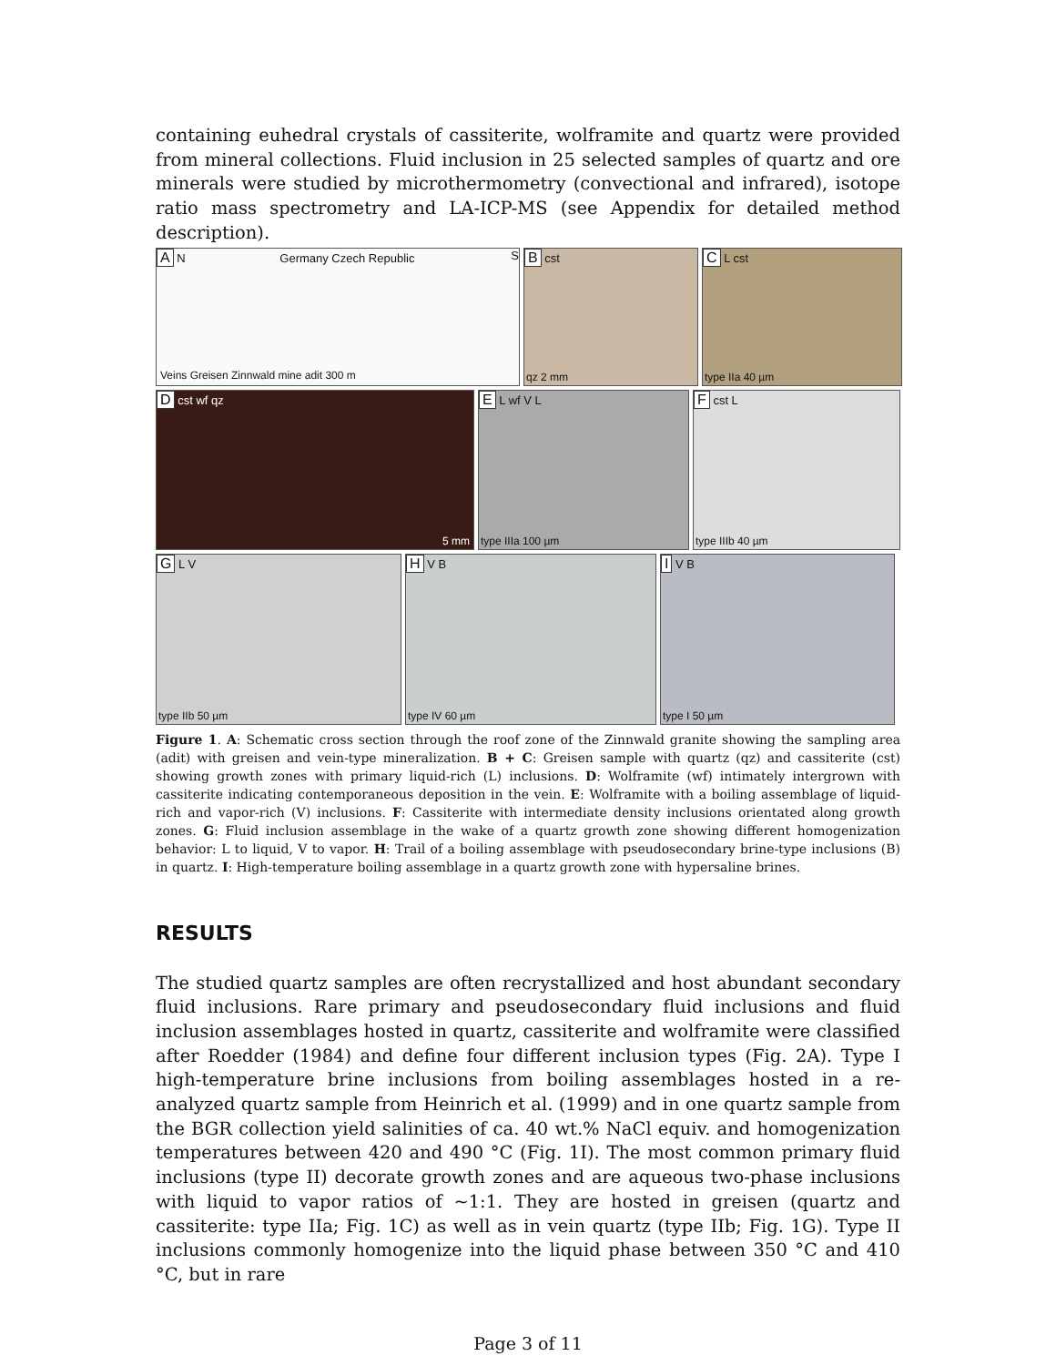containing euhedral crystals of cassiterite, wolframite and quartz were provided from mineral collections. Fluid inclusion in 25 selected samples of quartz and ore minerals were studied by microthermometry (convectional and infrared), isotope ratio mass spectrometry and LA-ICP-MS (see Appendix for detailed method description).
A N Germany Czech Republic S
Veins Greisen Zinnwald mine adit 300 m
B cst
qz 2 mm
C L cst
type IIa 40 µm
D cst wf qz
5 mm
E L wf V L
type IIIa 100 µm
F cst L
type IIIb 40 µm
G L V
type IIb 50 µm
H V B
type IV 60 µm
I V B
type I 50 µm
Figure 1. A: Schematic cross section through the roof zone of the Zinnwald granite showing the sampling area (adit) with greisen and vein-type mineralization. B + C: Greisen sample with quartz (qz) and cassiterite (cst) showing growth zones with primary liquid-rich (L) inclusions. D: Wolframite (wf) intimately intergrown with cassiterite indicating contemporaneous deposition in the vein. E: Wolframite with a boiling assemblage of liquid-rich and vapor-rich (V) inclusions. F: Cassiterite with intermediate density inclusions orientated along growth zones. G: Fluid inclusion assemblage in the wake of a quartz growth zone showing different homogenization behavior: L to liquid, V to vapor. H: Trail of a boiling assemblage with pseudosecondary brine-type inclusions (B) in quartz. I: High-temperature boiling assemblage in a quartz growth zone with hypersaline brines.
RESULTS
The studied quartz samples are often recrystallized and host abundant secondary fluid inclusions. Rare primary and pseudosecondary fluid inclusions and fluid inclusion assemblages hosted in quartz, cassiterite and wolframite were classified after Roedder (1984) and define four different inclusion types (Fig. 2A). Type I high-temperature brine inclusions from boiling assemblages hosted in a re-analyzed quartz sample from Heinrich et al. (1999) and in one quartz sample from the BGR collection yield salinities of ca. 40 wt.% NaCl equiv. and homogenization temperatures between 420 and 490 °C (Fig. 1I). The most common primary fluid inclusions (type II) decorate growth zones and are aqueous two-phase inclusions with liquid to vapor ratios of ~1:1. They are hosted in greisen (quartz and cassiterite: type IIa; Fig. 1C) as well as in vein quartz (type IIb; Fig. 1G). Type II inclusions commonly homogenize into the liquid phase between 350 °C and 410 °C, but in rare
Page 3 of 11